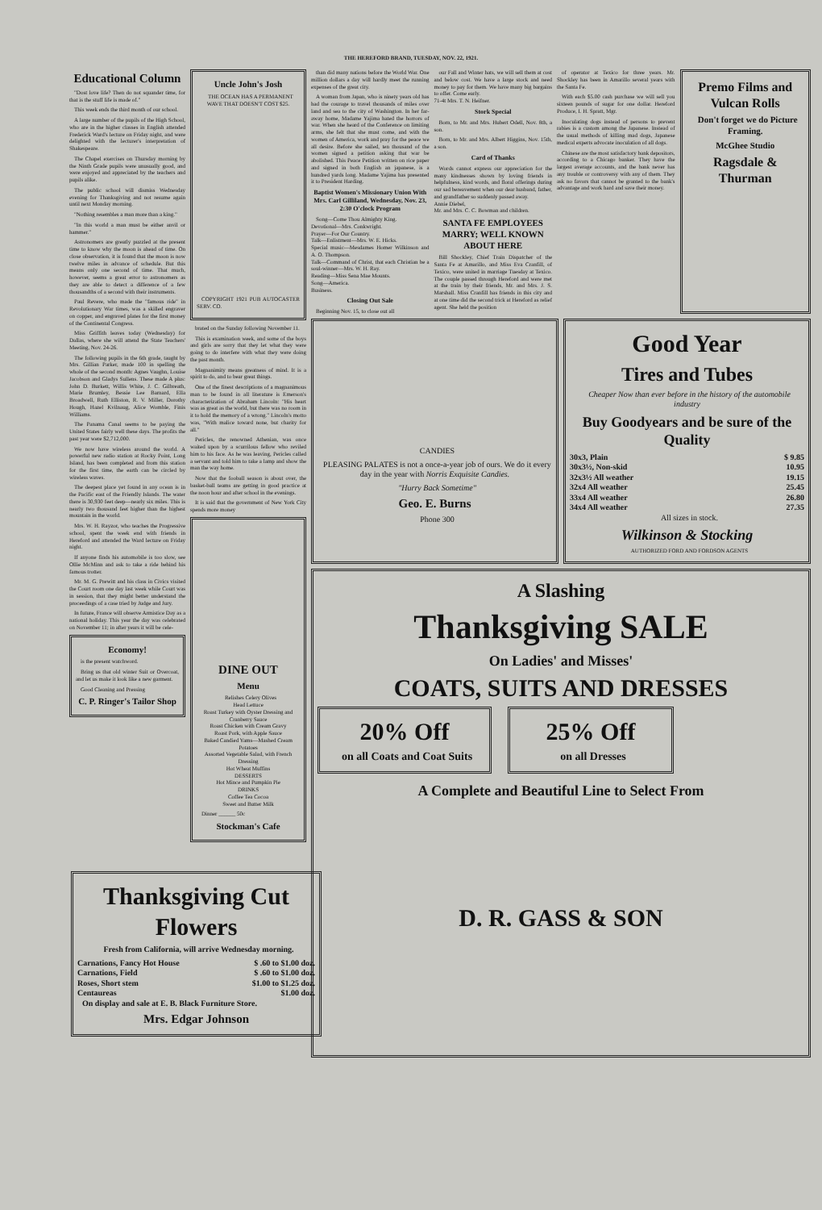THE HEREFORD BRAND, TUESDAY, NOV. 22, 1921.
Educational Column
"Dost love life? Then do not squander time, for that is the stuff life is made of."
This week ends the third month of our school.
A large number of the pupils of the High School, who are in the higher classes in English attended Frederick Ward's lecture on Friday night, and were delighted with the lecturer's interpretation of Shakespeare.
The Chapel exercises on Thursday morning by the Ninth Grade pupils were unusually good, and were enjoyed and appreciated by the teachers and pupils alike.
The public school will dismiss Wednesday evening for Thanksgiving and not resume again until next Monday morning.
"Nothing resembles a man more than a king."
"In this world a man must be either anvil or hammer."
Astronomers are greatly puzzled at the present time to know why the moon is ahead of time. On close observation, it is found that the moon is now twelve miles in advance of schedule. But this means only one second of time. That much, however, seems a great error to astronomers as they are able to detect a difference of a few thousandths of a second with their instruments.
Paul Revere, who made the "famous ride" in Revolutionary War times, was a skilled engraver on copper, and engraved plates for the first money of the Continental Congress.
Miss Griffith leaves today (Wednesday) for Dallas, where she will attend the State Teachers' Meeting, Nov. 24-26.
The following pupils in the 6th grade, taught by Mrs. Gillian Parker, made 100 in spelling the whole of the second month: Agnes Vaughn, Louise Jacobson and Gladys Sullens. These made A plus: John D. Burkett, Willis White, J. C. Gilbreath, Marie Brumley, Bessie Lee Barnard, Ella Broadwell, Ruth Elliston, R. V. Miller, Dorothy Hough, Hazel Kvilnaug, Alice Womble, Finis Williams.
The Panama Canal seems to be paying the United States fairly well these days. The profits the past year were $2,712,000.
We now have wireless around the world. A powerful new radio station at Rocky Point, Long Island, has been completed and from this station for the first time, the earth can be circled by wireless waves.
The deepest place yet found in any ocean is in the Pacific east of the Friendly Islands. The water there is 30,930 feet deep—nearly six miles. This is nearly two thousand feet higher than the highest mountain in the world.
Mrs. W. H. Rayzor, who teaches the Progressive school, spent the week end with friends in Hereford and attended the Ward lecture on Friday night.
If anyone finds his automobile is too slow, see Ollie McMinn and ask to take a ride behind his famous trotter.
Mr. M. G. Prewitt and his class in Civics visited the Court room one day last week while Court was in session, that they might better understand the proceedings of a case tried by Judge and Jury.
In future, France will observe Armistice Day as a national holiday. This year the day was celebrated on November 11; in after years it will be cele-
Economy!
is the present watchword.
Bring us that old winter Suit or Overcoat, and let us make it look like a new garment.
Good Cleaning and Pressing
C. P. Ringer's Tailor Shop
Uncle John's Josh
THE OCEAN HAS A PERMANENT WAVE THAT DOESN'T COST $25.
COPYRIGHT 1921 PUB AUTOCASTER SERV. CO.
brated on the Sunday following November 11.
This is examination week, and some of the boys and girls are sorry that they let what they were going to do interfere with what they were doing the past month.
Magnanimity means greatness of mind. It is a spirit to do, and to bear great things.
One of the finest descriptions of a magnanimous man to be found in all literature is Emerson's characterization of Abraham Lincoln: "His heart was as great as the world, but there was no room in it to hold the memory of a wrong." Lincoln's motto was, "With malice toward none, but charity for all."
Pericles, the renowned Athenian, was once waited upon by a scurrilous fellow who reviled him to his face. As he was leaving, Pericles called a servant and told him to take a lamp and show the man the way home.
Now that the fooball season is about over, the basket-ball teams are getting in good practice at the noon hour and after school in the evenings.
It is said that the government of New York City spends more money
DINE OUT
Menu
Relishes Celery Olives
Head Lettuce
Roast Turkey with Oyster Dressing and Cranberry Sauce
Roast Chicken with Cream Gravy
Roast Pork, with Apple Sauce
Baked Candied Yams—Mashed Cream Potatoes
Assorted Vegetable Salad, with French Dressing
Hot Wheat Muffins
DESSERTS
Hot Mince and Pumpkin Pie
DRINKS
Coffee Tea Cocoa
Sweet and Butter Milk
Dinner ______ 50c
Stockman's Cafe
than did many nations before the World War. One million dollars a day will hardly meet the running expenses of the great city.
A woman from Japan, who is ninety years old has had the courage to travel thousands of miles over land and sea to the city of Washington. In her far-away home, Madame Yajima hated the horrors of war. When she heard of the Conference on limiting arms, she felt that she must come, and with the women of America, work and pray for the peace we all desire. Before she sailed, ten thousand of the women signed a petition asking that war be abolished. This Peace Petition written on rice paper and signed in both English an japanese, is a hundred yards long. Madame Yajima has presented it to President Harding.
Baptist Women's Missionary Union With Mrs. Carl Gilliland, Wednesday, Nov. 23, 2:30 O'clock Program
Song—Come Thou Almighty King.
Devotional—Mrs. Conkwright.
Prayer—For Our Country.
Talk—Enlistment—Mrs. W. E. Hicks.
Special music—Mesdames Homer Wilkinson and A. O. Thompson.
Talk—Command of Christ, that each Christian be a soul-winner—Mrs. W. H. Ray.
Reading—Miss Sena Mae Mounts.
Song—America.
Business.
Closing Out Sale
Beginning Nov. 15, to close out all
our Fall and Winter hats, we will sell them at cost and below cost. We have a large stock and need money to pay for them. We have many big bargains to offer. Come early.
71-4t Mrs. T. N. Heifner.
Stork Special
Born, to Mr. and Mrs. Hubert Odell, Nov. 8th, a son.
Born, to Mr. and Mrs. Albert Higgins, Nov. 15th, a son.
Card of Thanks
Words cannot express our appreciation for the many kindnesses shown by loving friends in helpfulness, kind words, and floral offerings during our sad bereavement when our dear husband, father, and grandfather so suddenly passed away.
Annie Diebel,
Mr. and Mrs. C. C. Bowman and children.
SANTA FE EMPLOYEES MARRY; WELL KNOWN ABOUT HERE
Bill Shockley, Chief Train Dispatcher of the Santa Fe at Amarillo, and Miss Eva Cranfill, of Texico, were united in marriage Tuesday at Texico. The couple passed through Hereford and were met at the train by their friends, Mr. and Mrs. J. S. Marshall. Miss Cranfill has friends in this city and at one time did the second trick at Hereford as relief agent. She held the position
of operator at Texico for three years. Mr. Shockley has been in Amarillo several years with the Santa Fe.
With each $5.00 cash purchase we will sell you sixteen pounds of sugar for one dollar. Hereford Produce, I. H. Spratt, Mgr.
Inoculating dogs instead of persons to prevent rabies is a custom among the Japanese. Instead of the usual methods of killing mad dogs, Japanese medical experts advocate inoculation of all dogs.
Chinese are the most satisfactory bank depositors, according to a Chicago banker. They have the largest average accounts, and the bank never has any trouble or controversy with any of them. They ask no favors that cannot be granted to the bank's advantage and work hard and save their money.
Premo Films and Vulcan Rolls
Don't forget we do Picture Framing.
McGhee Studio
Ragsdale & Thurman
CANDIES
PLEASING PALATES is not a once-a-year job of ours. We do it every day in the year with Norris Exquisite Candies.
"Hurry Back Sometime"
Geo. E. Burns
Phone 300
Good Year
Tires and Tubes
Cheaper Now than ever before in the history of the automobile industry
Buy Goodyears and be sure of the Quality
30x3, Plain $ 9.85
30x3½, Non-skid 10.95
32x3½ All weather 19.15
32x4 All weather 25.45
33x4 All weather 26.80
34x4 All weather 27.35
All sizes in stock.
Wilkinson & Stocking
AUTHORIZED FORD AND FORDSON AGENTS
A Slashing
Thanksgiving SALE
On Ladies' and Misses'
COATS, SUITS AND DRESSES
20% Off
on all Coats and Coat Suits
25% Off
on all Dresses
A Complete and Beautiful Line to Select From
D. R. GASS & SON
Thanksgiving Cut Flowers
Fresh from California, will arrive Wednesday morning.
Carnations, Fancy Hot House $ .60 to $1.00 doz.
Carnations, Field $ .60 to $1.00 doz.
Roses, Short stem $1.00 to $1.25 doz.
Centaureas $1.00 doz.
On display and sale at E. B. Black Furniture Store.
Mrs. Edgar Johnson